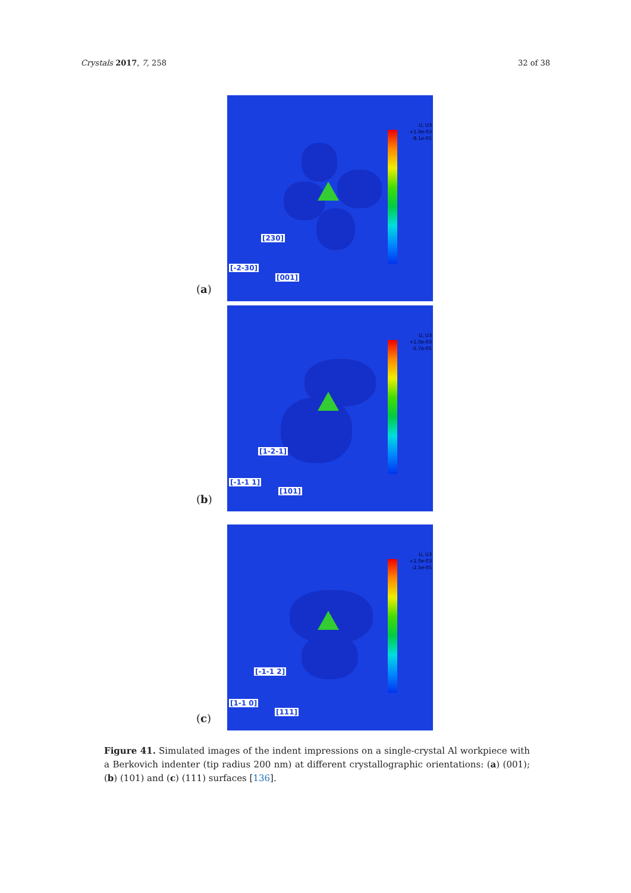Crystals 2017, 7, 258 32 of 38
(a)
U, U3
+1.0e-03
-8.1e-05
[230]
[-2-30]
[001]
(b)
U, U3
+1.0e-03
-5.7e-05
[1-2-1]
[-1-1 1]
[101]
(c)
U, U3
+1.0e-03
-2.5e-05
[-1-1 2]
[1-1 0]
[111]
Figure 41. Simulated images of the indent impressions on a single-crystal Al workpiece with a Berkovich indenter (tip radius 200 nm) at different crystallographic orientations: (a) (001); (b) (101) and (c) (111) surfaces [136].